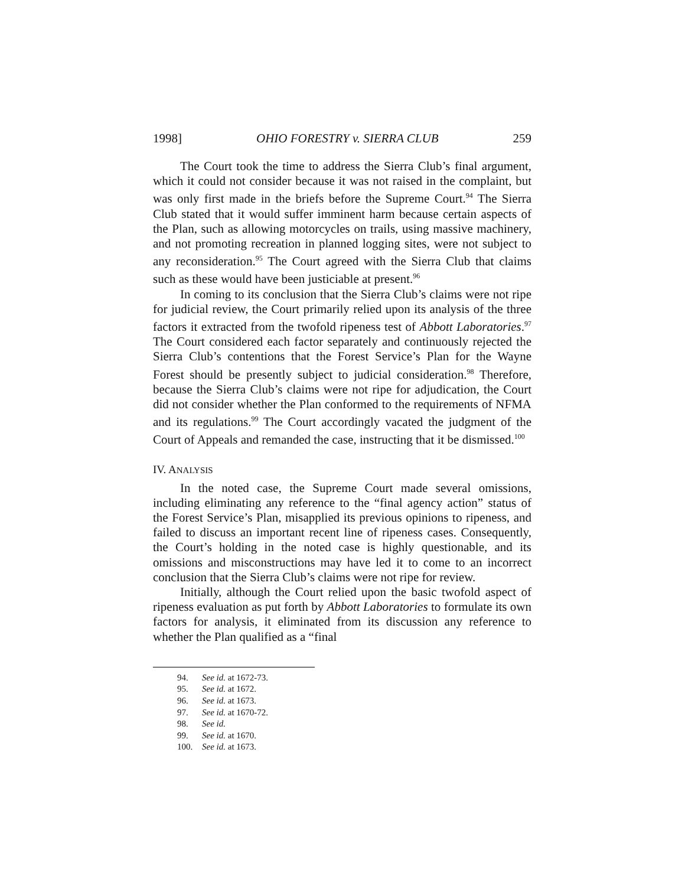1998] OHIO FORESTRY v. SIERRA CLUB 259
The Court took the time to address the Sierra Club’s final argument, which it could not consider because it was not raised in the complaint, but was only first made in the briefs before the Supreme Court.<sup>94</sup> The Sierra Club stated that it would suffer imminent harm because certain aspects of the Plan, such as allowing motorcycles on trails, using massive machinery, and not promoting recreation in planned logging sites, were not subject to any reconsideration.<sup>95</sup> The Court agreed with the Sierra Club that claims such as these would have been justiciable at present.<sup>96</sup>
In coming to its conclusion that the Sierra Club’s claims were not ripe for judicial review, the Court primarily relied upon its analysis of the three factors it extracted from the twofold ripeness test of Abbott Laboratories.<sup>97</sup> The Court considered each factor separately and continuously rejected the Sierra Club’s contentions that the Forest Service’s Plan for the Wayne Forest should be presently subject to judicial consideration.<sup>98</sup> Therefore, because the Sierra Club’s claims were not ripe for adjudication, the Court did not consider whether the Plan conformed to the requirements of NFMA and its regulations.<sup>99</sup> The Court accordingly vacated the judgment of the Court of Appeals and remanded the case, instructing that it be dismissed.<sup>100</sup>
IV. ANALYSIS
In the noted case, the Supreme Court made several omissions, including eliminating any reference to the “final agency action” status of the Forest Service’s Plan, misapplied its previous opinions to ripeness, and failed to discuss an important recent line of ripeness cases. Consequently, the Court’s holding in the noted case is highly questionable, and its omissions and misconstructions may have led it to come to an incorrect conclusion that the Sierra Club’s claims were not ripe for review.
Initially, although the Court relied upon the basic twofold aspect of ripeness evaluation as put forth by Abbott Laboratories to formulate its own factors for analysis, it eliminated from its discussion any reference to whether the Plan qualified as a “final
94. See id. at 1672-73.
95. See id. at 1672.
96. See id. at 1673.
97. See id. at 1670-72.
98. See id.
99. See id. at 1670.
100. See id. at 1673.